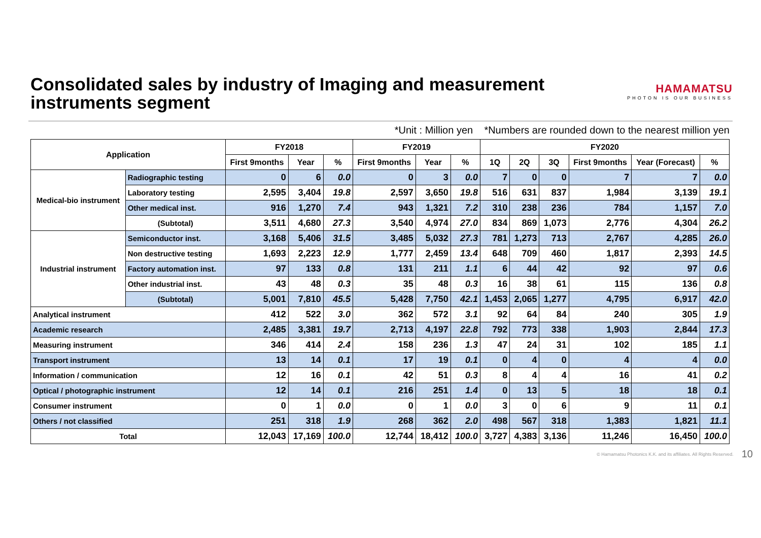Consolidated sales by industry of Imaging and measurement
instruments segment
HAMAMATSU
PHOTON IS OUR BUSINESS
*Unit : Million yen *Numbers are rounded down to the nearest million yen
| Application | | FY2018 | | | FY2019 | | | FY2020 | | | | | |
| --- | --- | --- | --- | --- | --- | --- | --- | --- | --- | --- | --- | --- | --- |
| | | First 9months | Year | % | First 9months | Year | % | 1Q | 2Q | 3Q | First 9months | Year (Forecast) | % |
| Medical-bio instrument | Radiographic testing | 0 | 6 | 0.0 | 0 | 3 | 0.0 | 7 | 0 | 0 | 7 | 7 | 0.0 |
| | Laboratory testing | 2,595 | 3,404 | 19.8 | 2,597 | 3,650 | 19.8 | 516 | 631 | 837 | 1,984 | 3,139 | 19.1 |
| | Other medical inst. | 916 | 1,270 | 7.4 | 943 | 1,321 | 7.2 | 310 | 238 | 236 | 784 | 1,157 | 7.0 |
| | (Subtotal) | 3,511 | 4,680 | 27.3 | 3,540 | 4,974 | 27.0 | 834 | 869 | 1,073 | 2,776 | 4,304 | 26.2 |
| Industrial instrument | Semiconductor inst. | 3,168 | 5,406 | 31.5 | 3,485 | 5,032 | 27.3 | 781 | 1,273 | 713 | 2,767 | 4,285 | 26.0 |
| | Non destructive testing | 1,693 | 2,223 | 12.9 | 1,777 | 2,459 | 13.4 | 648 | 709 | 460 | 1,817 | 2,393 | 14.5 |
| | Factory automation inst. | 97 | 133 | 0.8 | 131 | 211 | 1.1 | 6 | 44 | 42 | 92 | 97 | 0.6 |
| | Other industrial inst. | 43 | 48 | 0.3 | 35 | 48 | 0.3 | 16 | 38 | 61 | 115 | 136 | 0.8 |
| | (Subtotal) | 5,001 | 7,810 | 45.5 | 5,428 | 7,750 | 42.1 | 1,453 | 2,065 | 1,277 | 4,795 | 6,917 | 42.0 |
| Analytical instrument | | 412 | 522 | 3.0 | 362 | 572 | 3.1 | 92 | 64 | 84 | 240 | 305 | 1.9 |
| Academic research | | 2,485 | 3,381 | 19.7 | 2,713 | 4,197 | 22.8 | 792 | 773 | 338 | 1,903 | 2,844 | 17.3 |
| Measuring instrument | | 346 | 414 | 2.4 | 158 | 236 | 1.3 | 47 | 24 | 31 | 102 | 185 | 1.1 |
| Transport instrument | | 13 | 14 | 0.1 | 17 | 19 | 0.1 | 0 | 4 | 0 | 4 | 4 | 0.0 |
| Information / communication | | 12 | 16 | 0.1 | 42 | 51 | 0.3 | 8 | 4 | 4 | 16 | 41 | 0.2 |
| Optical / photographic instrument | | 12 | 14 | 0.1 | 216 | 251 | 1.4 | 0 | 13 | 5 | 18 | 18 | 0.1 |
| Consumer instrument | | 0 | 1 | 0.0 | 0 | 1 | 0.0 | 3 | 0 | 6 | 9 | 11 | 0.1 |
| Others / not classified | | 251 | 318 | 1.9 | 268 | 362 | 2.0 | 498 | 567 | 318 | 1,383 | 1,821 | 11.1 |
| Total | | 12,043 | 17,169 | 100.0 | 12,744 | 18,412 | 100.0 | 3,727 | 4,383 | 3,136 | 11,246 | 16,450 | 100.0 |
© Hamamatsu Photonics K.K. and its affiliates. All Rights Reserved. 10